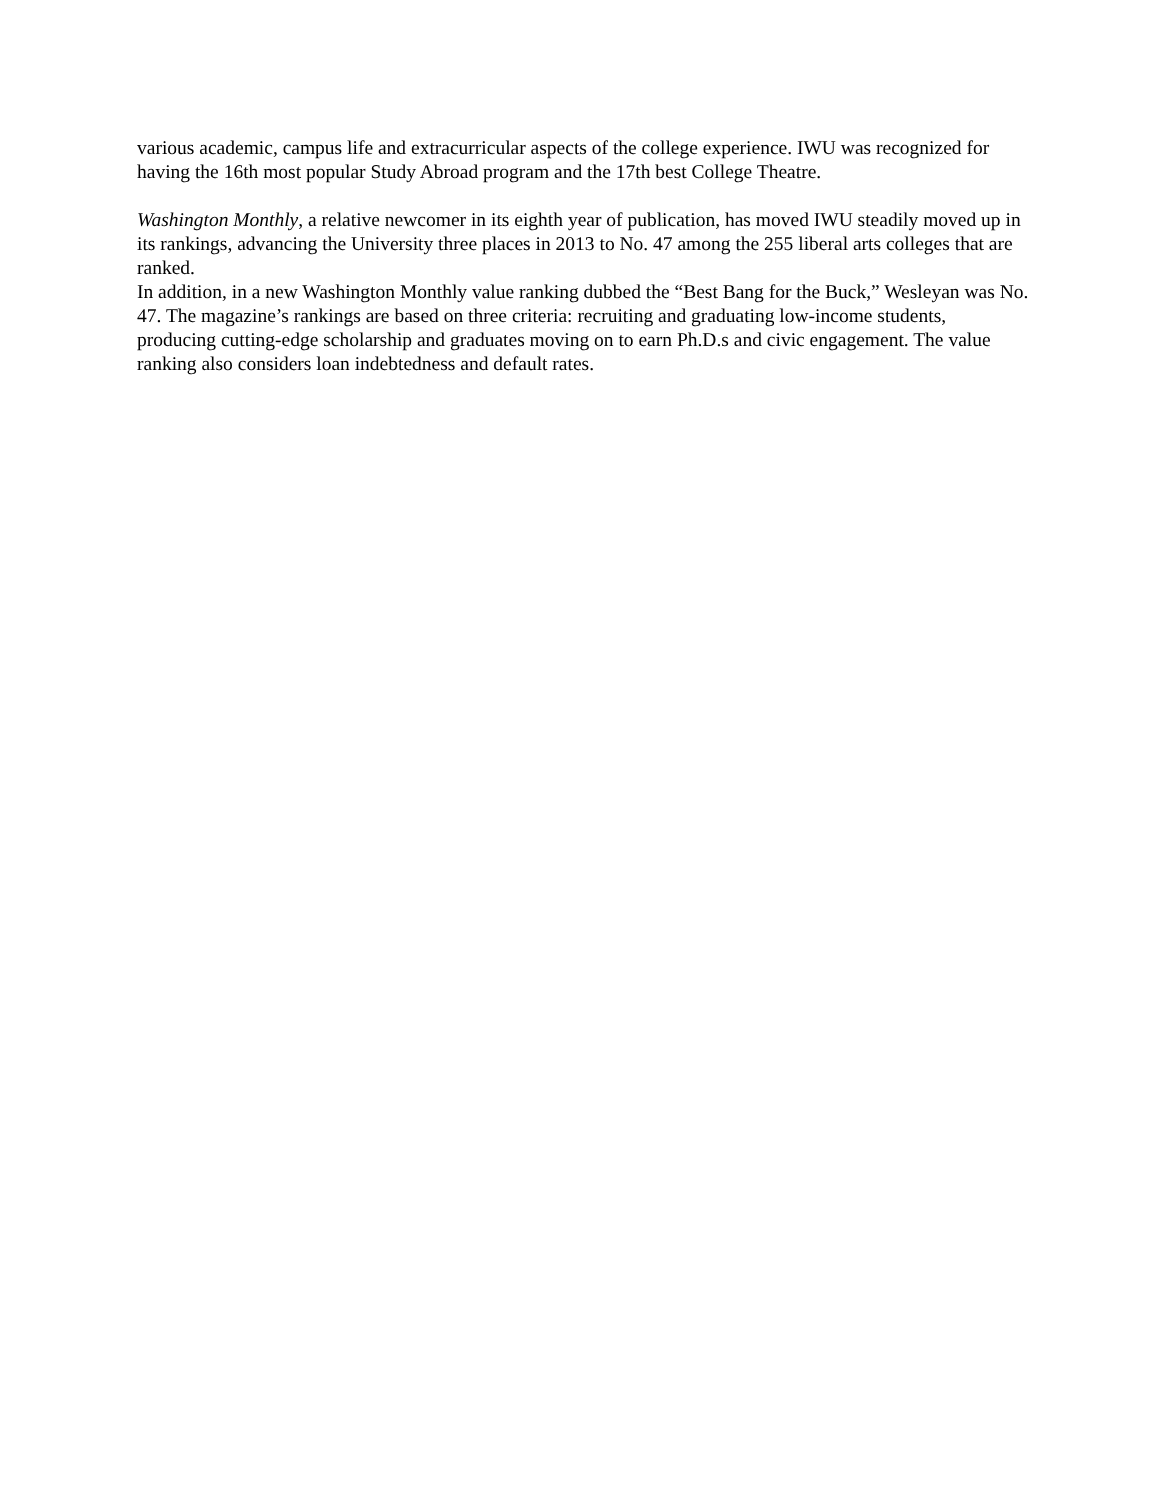various academic, campus life and extracurricular aspects of the college experience. IWU was recognized for having the 16th most popular Study Abroad program and the 17th best College Theatre.
Washington Monthly, a relative newcomer in its eighth year of publication, has moved IWU steadily moved up in its rankings, advancing the University three places in 2013 to No. 47 among the 255 liberal arts colleges that are ranked.
In addition, in a new Washington Monthly value ranking dubbed the “Best Bang for the Buck,” Wesleyan was No. 47. The magazine’s rankings are based on three criteria: recruiting and graduating low-income students, producing cutting-edge scholarship and graduates moving on to earn Ph.D.s and civic engagement. The value ranking also considers loan indebtedness and default rates.